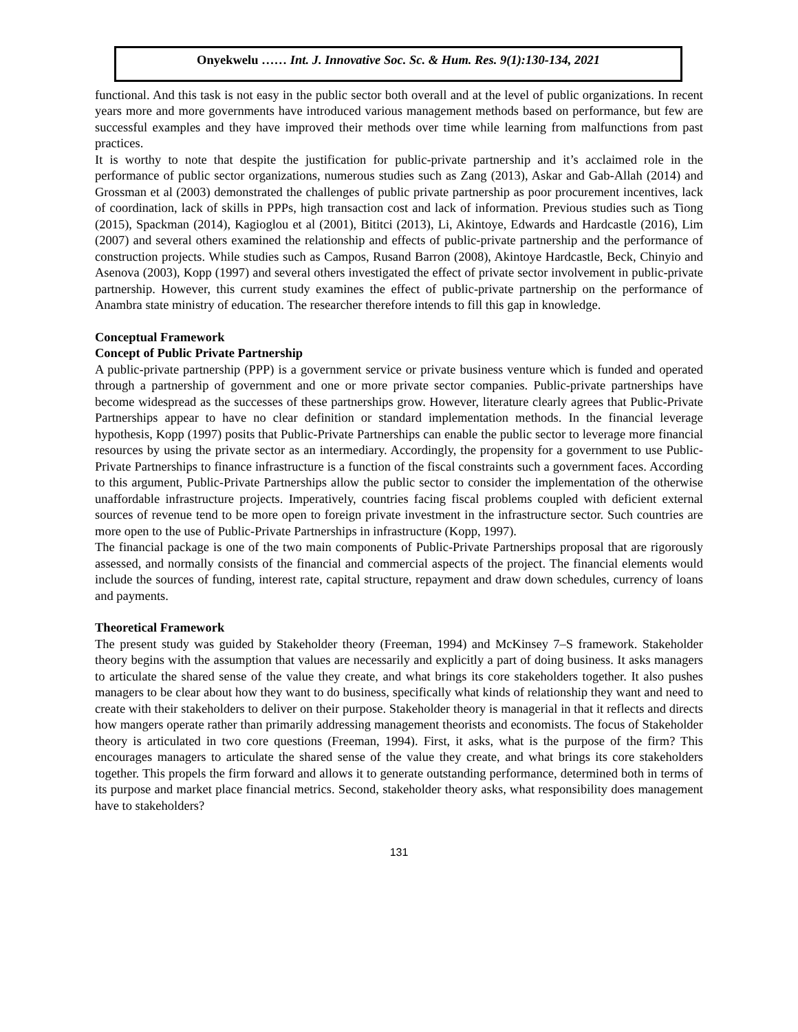Onyekwelu …… Int. J. Innovative Soc. Sc. & Hum. Res. 9(1):130-134, 2021
functional. And this task is not easy in the public sector both overall and at the level of public organizations. In recent years more and more governments have introduced various management methods based on performance, but few are successful examples and they have improved their methods over time while learning from malfunctions from past practices.
It is worthy to note that despite the justification for public-private partnership and it’s acclaimed role in the performance of public sector organizations, numerous studies such as Zang (2013), Askar and Gab-Allah (2014) and Grossman et al (2003) demonstrated the challenges of public private partnership as poor procurement incentives, lack of coordination, lack of skills in PPPs, high transaction cost and lack of information. Previous studies such as Tiong (2015), Spackman (2014), Kagioglou et al (2001), Bititci (2013), Li, Akintoye, Edwards and Hardcastle (2016), Lim (2007) and several others examined the relationship and effects of public-private partnership and the performance of construction projects. While studies such as Campos, Rusand Barron (2008), Akintoye Hardcastle, Beck, Chinyio and Asenova (2003), Kopp (1997) and several others investigated the effect of private sector involvement in public-private partnership. However, this current study examines the effect of public-private partnership on the performance of Anambra state ministry of education. The researcher therefore intends to fill this gap in knowledge.
Conceptual Framework
Concept of Public Private Partnership
A public-private partnership (PPP) is a government service or private business venture which is funded and operated through a partnership of government and one or more private sector companies. Public-private partnerships have become widespread as the successes of these partnerships grow. However, literature clearly agrees that Public-Private Partnerships appear to have no clear definition or standard implementation methods. In the financial leverage hypothesis, Kopp (1997) posits that Public-Private Partnerships can enable the public sector to leverage more financial resources by using the private sector as an intermediary. Accordingly, the propensity for a government to use Public-Private Partnerships to finance infrastructure is a function of the fiscal constraints such a government faces. According to this argument, Public-Private Partnerships allow the public sector to consider the implementation of the otherwise unaffordable infrastructure projects. Imperatively, countries facing fiscal problems coupled with deficient external sources of revenue tend to be more open to foreign private investment in the infrastructure sector. Such countries are more open to the use of Public-Private Partnerships in infrastructure (Kopp, 1997).
The financial package is one of the two main components of Public-Private Partnerships proposal that are rigorously assessed, and normally consists of the financial and commercial aspects of the project. The financial elements would include the sources of funding, interest rate, capital structure, repayment and draw down schedules, currency of loans and payments.
Theoretical Framework
The present study was guided by Stakeholder theory (Freeman, 1994) and McKinsey 7–S framework. Stakeholder theory begins with the assumption that values are necessarily and explicitly a part of doing business. It asks managers to articulate the shared sense of the value they create, and what brings its core stakeholders together. It also pushes managers to be clear about how they want to do business, specifically what kinds of relationship they want and need to create with their stakeholders to deliver on their purpose. Stakeholder theory is managerial in that it reflects and directs how mangers operate rather than primarily addressing management theorists and economists. The focus of Stakeholder theory is articulated in two core questions (Freeman, 1994). First, it asks, what is the purpose of the firm? This encourages managers to articulate the shared sense of the value they create, and what brings its core stakeholders together. This propels the firm forward and allows it to generate outstanding performance, determined both in terms of its purpose and market place financial metrics. Second, stakeholder theory asks, what responsibility does management have to stakeholders?
131